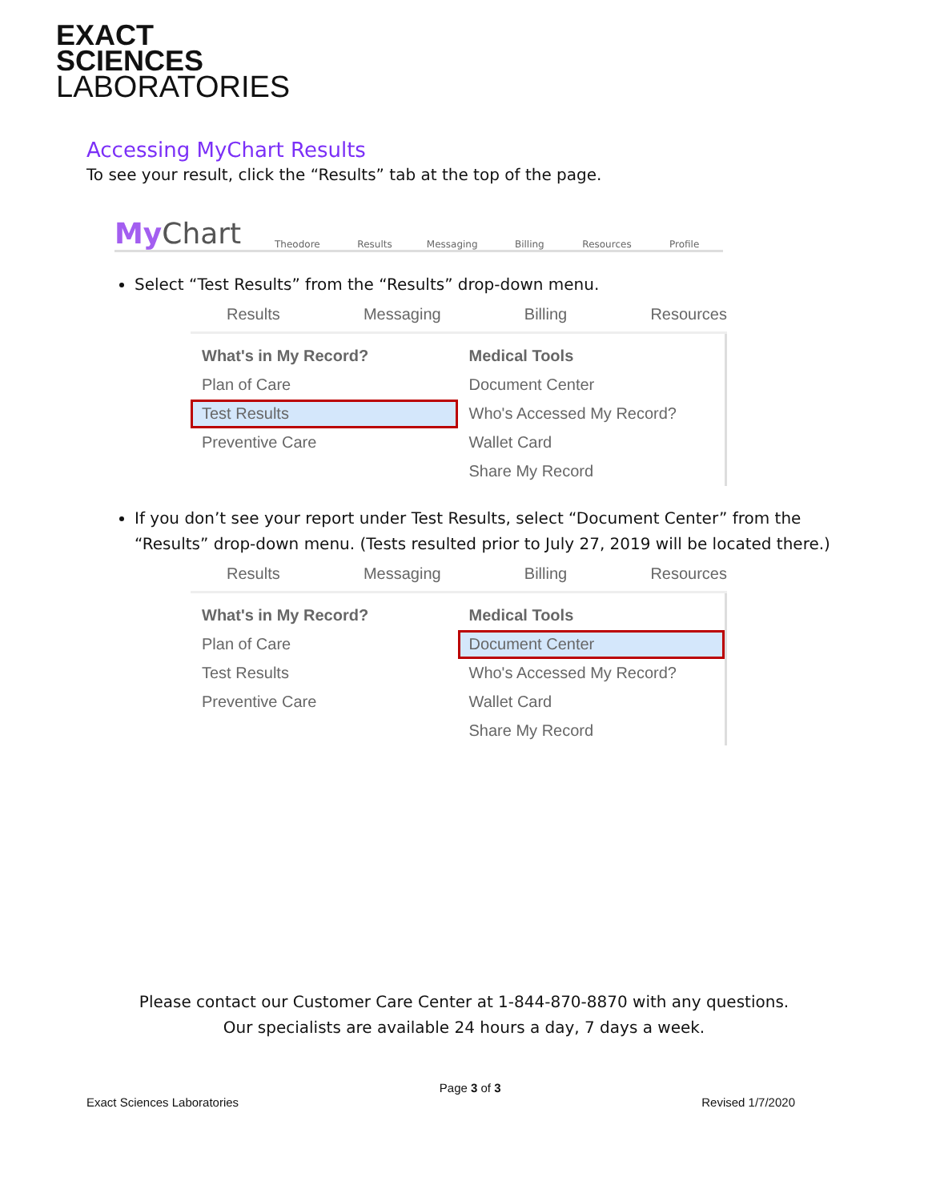EXACT
SCIENCES
LABORATORIES
Accessing MyChart Results
To see your result, click the “Results” tab at the top of the page.
My Chart
Theodore
Results
Messaging
Billing
Resources
Profile
Select “Test Results” from the “Results” drop-down menu.
Results Messaging Billing Resources
What's in My Record?
Plan of Care
Test Results
Preventive Care
Medical Tools
Document Center
Who's Accessed My Record?
Wallet Card
Share My Record
If you don’t see your report under Test Results, select “Document Center” from the “Results” drop-down menu. (Tests resulted prior to July 27, 2019 will be located there.)
Results Messaging Billing Resources
What's in My Record?
Plan of Care
Test Results
Preventive Care
Medical Tools
Document Center
Who's Accessed My Record?
Wallet Card
Share My Record
Please contact our Customer Care Center at 1-844-870-8870 with any questions.
Our specialists are available 24 hours a day, 7 days a week.
Exact Sciences Laboratories Page 3 of 3 Revised 1/7/2020